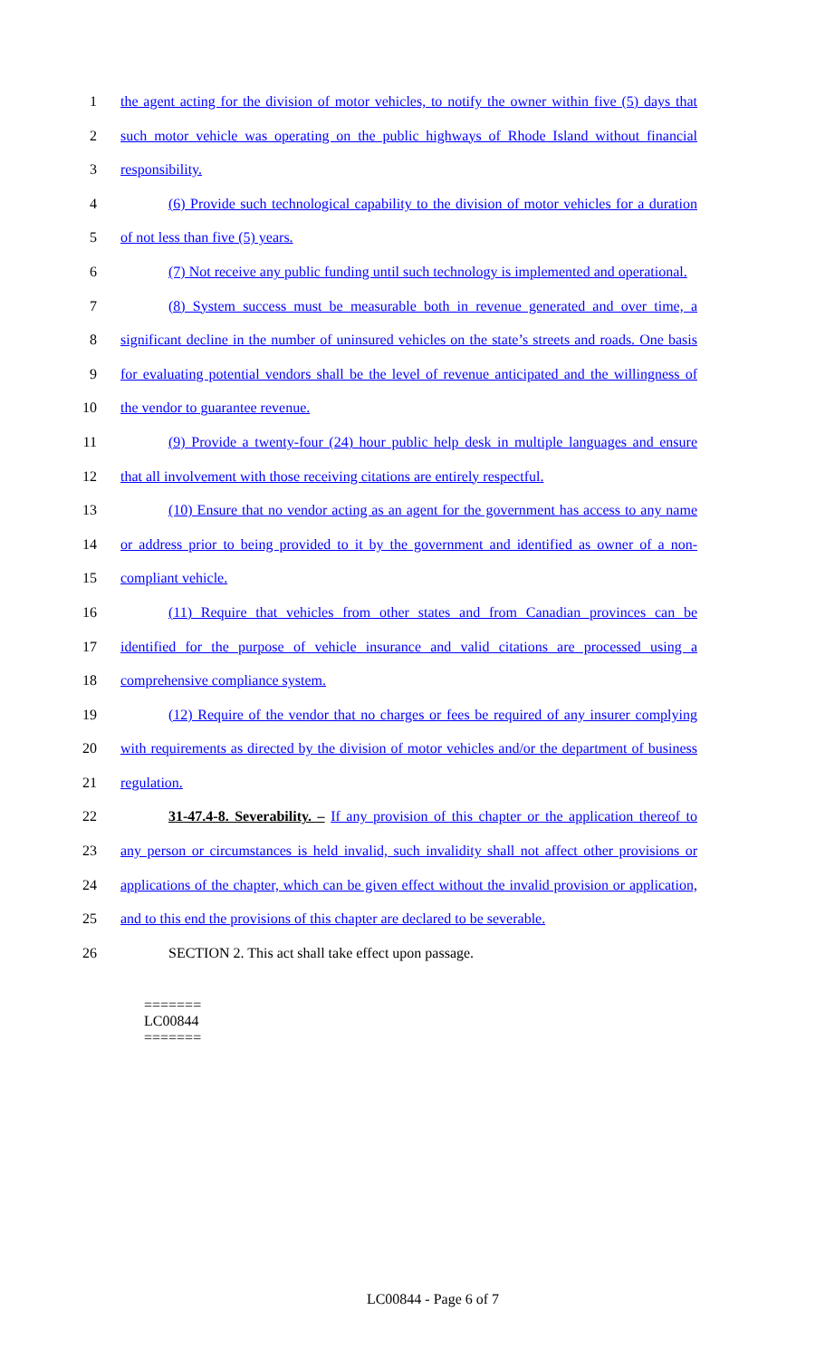1 the agent acting for the division of motor vehicles, to notify the owner within five (5) days that
2 such motor vehicle was operating on the public highways of Rhode Island without financial
3 responsibility.
4 (6) Provide such technological capability to the division of motor vehicles for a duration
5 of not less than five (5) years.
6 (7) Not receive any public funding until such technology is implemented and operational.
7 (8) System success must be measurable both in revenue generated and over time, a
8 significant decline in the number of uninsured vehicles on the state’s streets and roads. One basis
9 for evaluating potential vendors shall be the level of revenue anticipated and the willingness of
10 the vendor to guarantee revenue.
11 (9) Provide a twenty-four (24) hour public help desk in multiple languages and ensure
12 that all involvement with those receiving citations are entirely respectful.
13 (10) Ensure that no vendor acting as an agent for the government has access to any name
14 or address prior to being provided to it by the government and identified as owner of a non-
15 compliant vehicle.
16 (11) Require that vehicles from other states and from Canadian provinces can be
17 identified for the purpose of vehicle insurance and valid citations are processed using a
18 comprehensive compliance system.
19 (12) Require of the vendor that no charges or fees be required of any insurer complying
20 with requirements as directed by the division of motor vehicles and/or the department of business
21 regulation.
22 31-47.4-8. Severability. – If any provision of this chapter or the application thereof to
23 any person or circumstances is held invalid, such invalidity shall not affect other provisions or
24 applications of the chapter, which can be given effect without the invalid provision or application,
25 and to this end the provisions of this chapter are declared to be severable.
26 SECTION 2. This act shall take effect upon passage.
=======
LC00844
=======
LC00844 - Page 6 of 7